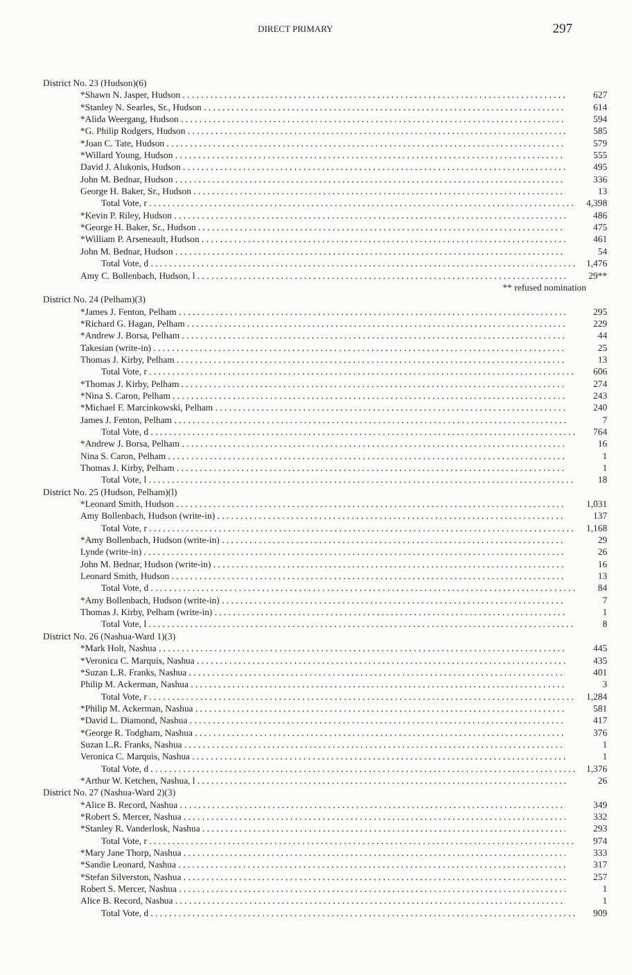DIRECT PRIMARY 297
| District No. 23 (Hudson)(6) | |
| *Shawn N. Jasper, Hudson | 627 |
| *Stanley N. Searles, Sr., Hudson | 614 |
| *Alida Weergang, Hudson | 594 |
| *G. Philip Rodgers, Hudson | 585 |
| *Joan C. Tate, Hudson | 579 |
| *Willard Young, Hudson | 555 |
| David J. Alukonis, Hudson | 495 |
| John M. Bednar, Hudson | 336 |
| George H. Baker, Sr., Hudson | 13 |
| Total Vote, r | 4,398 |
| *Kevin P. Riley, Hudson | 486 |
| *George H. Baker, Sr., Hudson | 475 |
| *William P. Arseneault, Hudson | 461 |
| John M. Bednar, Hudson | 54 |
| Total Vote, d | 1,476 |
| Amy C. Bollenbach, Hudson, l | 29** |
| ** refused nomination | |
| District No. 24 (Pelham)(3) | |
| *James J. Fenton, Pelham | 295 |
| *Richard G. Hagan, Pelham | 229 |
| *Andrew J. Borsa, Pelham | 44 |
| Takesian (write-in) | 25 |
| Thomas J. Kirby, Pelham | 13 |
| Total Vote, r | 606 |
| *Thomas J. Kirby, Pelham | 274 |
| *Nina S. Caron, Pelham | 243 |
| *Michael F. Marcinkowski, Pelham | 240 |
| James J. Fenton, Pelham | 7 |
| Total Vote, d | 764 |
| *Andrew J. Borsa, Pelham | 16 |
| Nina S. Caron, Pelham | 1 |
| Thomas J. Kirby, Pelham | 1 |
| Total Vote, l | 18 |
| District No. 25 (Hudson, Pelham)(l) | |
| *Leonard Smith, Hudson | 1,031 |
| Amy Bollenbach, Hudson (write-in) | 137 |
| Total Vote, r | 1,168 |
| *Amy Bollenbach, Hudson (write-in) | 29 |
| Lynde (write-in) | 26 |
| John M. Bednar, Hudson (write-in) | 16 |
| Leonard Smith, Hudson | 13 |
| Total Vote, d | 84 |
| *Amy Bollenbach, Hudson (write-in) | 7 |
| Thomas J. Kirby, Pelham (write-in) | 1 |
| Total Vote, l | 8 |
| District No. 26 (Nashua-Ward 1)(3) | |
| *Mark Holt, Nashua | 445 |
| *Veronica C. Marquis, Nashua | 435 |
| *Suzan L.R. Franks, Nashua | 401 |
| Philip M. Ackerman, Nashua | 3 |
| Total Vote, r | 1,284 |
| *Philip M. Ackerman, Nashua | 581 |
| *David L. Diamond, Nashua | 417 |
| *George R. Todgham, Nashua | 376 |
| Suzan L.R. Franks, Nashua | 1 |
| Veronica C. Marquis, Nashua | 1 |
| Total Vote, d | 1,376 |
| *Arthur W. Ketchen, Nashua, l | 26 |
| District No. 27 (Nashua-Ward 2)(3) | |
| *Alice B. Record, Nashua | 349 |
| *Robert S. Mercer, Nashua | 332 |
| *Stanley R. Vanderlosk, Nashua | 293 |
| Total Vote, r | 974 |
| *Mary Jane Thorp, Nashua | 333 |
| *Sandie Leonard, Nashua | 317 |
| *Stefan Silverston, Nashua | 257 |
| Robert S. Mercer, Nashua | 1 |
| Alice B. Record, Nashua | 1 |
| Total Vote, d | 909 |